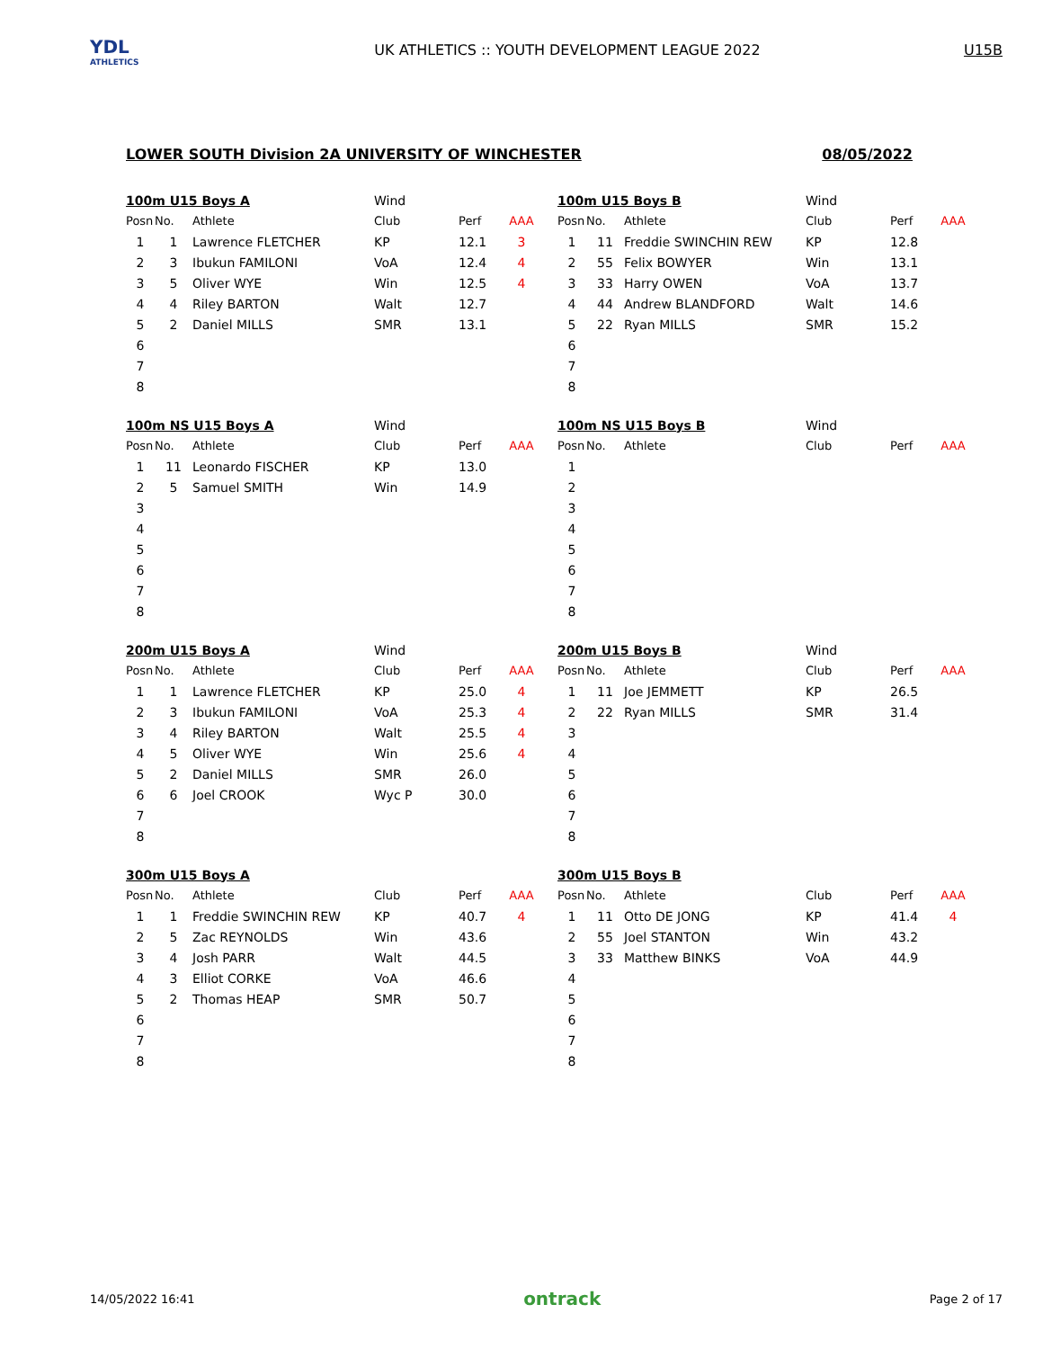YDL
ATHLETICS
UK ATHLETICS :: YOUTH DEVELOPMENT LEAGUE 2022
U15B
LOWER SOUTH Division 2A UNIVERSITY OF WINCHESTER 08/05/2022
| 100m U15 Boys A | | | Wind | | |
| --- | --- | --- | --- | --- | --- |
| Posn | No. | Athlete | Club | Perf | AAA |
| 1 | 1 | Lawrence FLETCHER | KP | 12.1 | 3 |
| 2 | 3 | Ibukun FAMILONI | VoA | 12.4 | 4 |
| 3 | 5 | Oliver WYE | Win | 12.5 | 4 |
| 4 | 4 | Riley BARTON | Walt | 12.7 | |
| 5 | 2 | Daniel MILLS | SMR | 13.1 | |
| 6 | | | | | |
| 7 | | | | | |
| 8 | | | | | |
| 100m U15 Boys B | | | Wind | | |
| --- | --- | --- | --- | --- | --- |
| Posn | No. | Athlete | Club | Perf | AAA |
| 1 | 11 | Freddie SWINCHIN REW | KP | 12.8 | |
| 2 | 55 | Felix BOWYER | Win | 13.1 | |
| 3 | 33 | Harry OWEN | VoA | 13.7 | |
| 4 | 44 | Andrew BLANDFORD | Walt | 14.6 | |
| 5 | 22 | Ryan MILLS | SMR | 15.2 | |
| 6 | | | | | |
| 7 | | | | | |
| 8 | | | | | |
| 100m NS U15 Boys A | | | Wind | | |
| --- | --- | --- | --- | --- | --- |
| Posn | No. | Athlete | Club | Perf | AAA |
| 1 | 11 | Leonardo FISCHER | KP | 13.0 | |
| 2 | 5 | Samuel SMITH | Win | 14.9 | |
| 3 | | | | | |
| 4 | | | | | |
| 5 | | | | | |
| 6 | | | | | |
| 7 | | | | | |
| 8 | | | | | |
| 100m NS U15 Boys B | | | Wind | | |
| --- | --- | --- | --- | --- | --- |
| Posn | No. | Athlete | Club | Perf | AAA |
| 1 | | | | | |
| 2 | | | | | |
| 3 | | | | | |
| 4 | | | | | |
| 5 | | | | | |
| 6 | | | | | |
| 7 | | | | | |
| 8 | | | | | |
| 200m U15 Boys A | | | Wind | | |
| --- | --- | --- | --- | --- | --- |
| Posn | No. | Athlete | Club | Perf | AAA |
| 1 | 1 | Lawrence FLETCHER | KP | 25.0 | 4 |
| 2 | 3 | Ibukun FAMILONI | VoA | 25.3 | 4 |
| 3 | 4 | Riley BARTON | Walt | 25.5 | 4 |
| 4 | 5 | Oliver WYE | Win | 25.6 | 4 |
| 5 | 2 | Daniel MILLS | SMR | 26.0 | |
| 6 | 6 | Joel CROOK | Wyc P | 30.0 | |
| 7 | | | | | |
| 8 | | | | | |
| 200m U15 Boys B | | | Wind | | |
| --- | --- | --- | --- | --- | --- |
| Posn | No. | Athlete | Club | Perf | AAA |
| 1 | 11 | Joe JEMMETT | KP | 26.5 | |
| 2 | 22 | Ryan MILLS | SMR | 31.4 | |
| 3 | | | | | |
| 4 | | | | | |
| 5 | | | | | |
| 6 | | | | | |
| 7 | | | | | |
| 8 | | | | | |
| 300m U15 Boys A | | | | | |
| --- | --- | --- | --- | --- | --- |
| Posn | No. | Athlete | Club | Perf | AAA |
| 1 | 1 | Freddie SWINCHIN REW | KP | 40.7 | 4 |
| 2 | 5 | Zac REYNOLDS | Win | 43.6 | |
| 3 | 4 | Josh PARR | Walt | 44.5 | |
| 4 | 3 | Elliot CORKE | VoA | 46.6 | |
| 5 | 2 | Thomas HEAP | SMR | 50.7 | |
| 6 | | | | | |
| 7 | | | | | |
| 8 | | | | | |
| 300m U15 Boys B | | | | | |
| --- | --- | --- | --- | --- | --- |
| Posn | No. | Athlete | Club | Perf | AAA |
| 1 | 11 | Otto DE JONG | KP | 41.4 | 4 |
| 2 | 55 | Joel STANTON | Win | 43.2 | |
| 3 | 33 | Matthew BINKS | VoA | 44.9 | |
| 4 | | | | | |
| 5 | | | | | |
| 6 | | | | | |
| 7 | | | | | |
| 8 | | | | | |
14/05/2022 16:41 ontrack Page 2 of 17